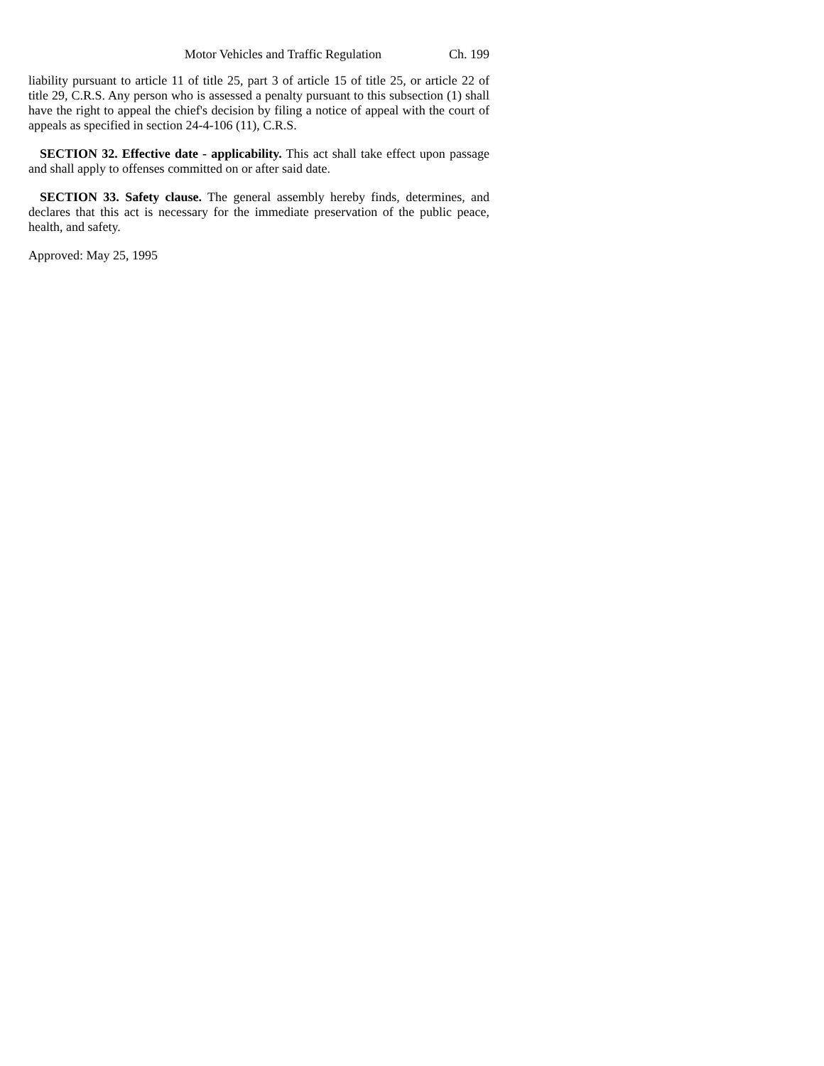Motor Vehicles and Traffic Regulation Ch. 199
liability pursuant to article 11 of title 25, part 3 of article 15 of title 25, or article 22 of title 29, C.R.S. Any person who is assessed a penalty pursuant to this subsection (1) shall have the right to appeal the chief's decision by filing a notice of appeal with the court of appeals as specified in section 24-4-106 (11), C.R.S.
SECTION 32. Effective date - applicability. This act shall take effect upon passage and shall apply to offenses committed on or after said date.
SECTION 33. Safety clause. The general assembly hereby finds, determines, and declares that this act is necessary for the immediate preservation of the public peace, health, and safety.
Approved: May 25, 1995